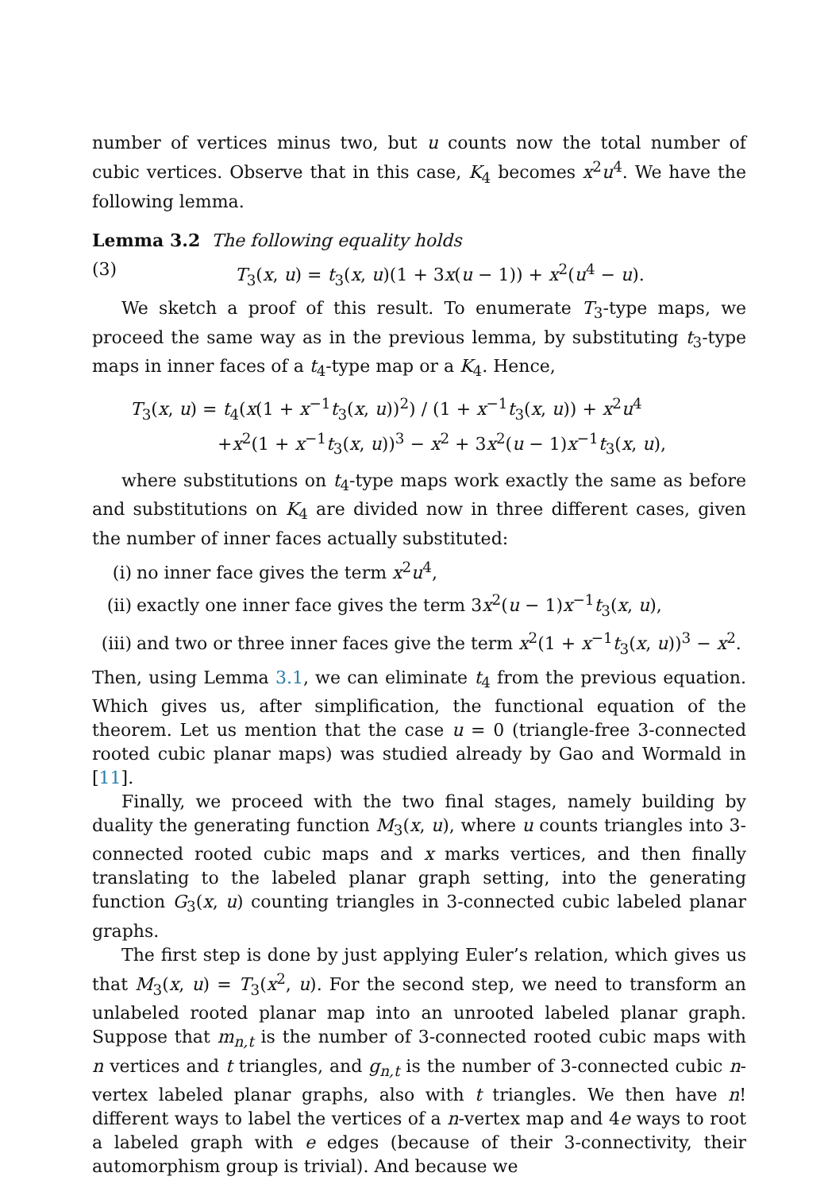number of vertices minus two, but u counts now the total number of cubic vertices. Observe that in this case, K<sub>4</sub> becomes x<sup>2</sup>u<sup>4</sup>. We have the following lemma.
Lemma 3.2 The following equality holds
(3) T<sub>3</sub>(x, u) = t<sub>3</sub>(x, u)(1 + 3x(u − 1)) + x<sup>2</sup>(u<sup>4</sup> − u).
We sketch a proof of this result. To enumerate T<sub>3</sub>-type maps, we proceed the same way as in the previous lemma, by substituting t<sub>3</sub>-type maps in inner faces of a t<sub>4</sub>-type map or a K<sub>4</sub>. Hence,
T<sub>3</sub>(x, u) = t<sub>4</sub>(x(1 + x<sup>−1</sup>t<sub>3</sub>(x, u))<sup>2</sup>) / (1 + x<sup>−1</sup>t<sub>3</sub>(x, u)) + x<sup>2</sup>u<sup>4</sup>
+x<sup>2</sup>(1 + x<sup>−1</sup>t<sub>3</sub>(x, u))<sup>3</sup> − x<sup>2</sup> + 3x<sup>2</sup>(u − 1)x<sup>−1</sup>t<sub>3</sub>(x, u),
where substitutions on t<sub>4</sub>-type maps work exactly the same as before and substitutions on K<sub>4</sub> are divided now in three different cases, given the number of inner faces actually substituted:
(i) no inner face gives the term x<sup>2</sup>u<sup>4</sup>,
(ii) exactly one inner face gives the term 3x<sup>2</sup>(u − 1)x<sup>−1</sup>t<sub>3</sub>(x, u),
(iii) and two or three inner faces give the term x<sup>2</sup>(1 + x<sup>−1</sup>t<sub>3</sub>(x, u))<sup>3</sup> − x<sup>2</sup>.
Then, using Lemma 3.1, we can eliminate t<sub>4</sub> from the previous equation. Which gives us, after simplification, the functional equation of the theorem. Let us mention that the case u = 0 (triangle-free 3-connected rooted cubic planar maps) was studied already by Gao and Wormald in [11].
Finally, we proceed with the two final stages, namely building by duality the generating function M<sub>3</sub>(x, u), where u counts triangles into 3-connected rooted cubic maps and x marks vertices, and then finally translating to the labeled planar graph setting, into the generating function G<sub>3</sub>(x, u) counting triangles in 3-connected cubic labeled planar graphs.
The first step is done by just applying Euler’s relation, which gives us that M<sub>3</sub>(x, u) = T<sub>3</sub>(x<sup>2</sup>, u). For the second step, we need to transform an unlabeled rooted planar map into an unrooted labeled planar graph. Suppose that m<sub>n,t</sub> is the number of 3-connected rooted cubic maps with n vertices and t triangles, and g<sub>n,t</sub> is the number of 3-connected cubic n-vertex labeled planar graphs, also with t triangles. We then have n! different ways to label the vertices of a n-vertex map and 4e ways to root a labeled graph with e edges (because of their 3-connectivity, their automorphism group is trivial). And because we